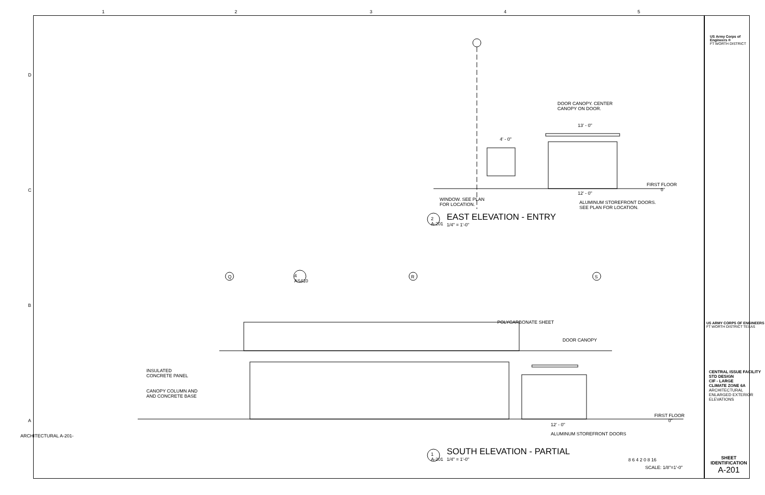1 2 3 4 5
D
C
B
A
ARCHITECTURAL A-201-
DOOR CANOPY. CENTER
CANOPY ON DOOR.
13' - 0"
4' - 0"
FIRST FLOOR
0"
12' - 0"
WINDOW. SEE PLAN
FOR LOCATION.
ALUMINUM STOREFRONT DOORS.
SEE PLAN FOR LOCATION.
2
A-201
EAST ELEVATION - ENTRY
1/4" = 1'-0"
Q
4
AS410
R S
POLYCARBONATE SHEET
DOOR CANOPY
INSULATED
CONCRETE PANEL
CANOPY COLUMN AND
AND CONCRETE BASE
FIRST FLOOR
0"
12' - 0"
ALUMINUM STOREFRONT DOORS
1
A-201
SOUTH ELEVATION - PARTIAL
1/4" = 1'-0" 8 6 4 2 0 8 16
SCALE: 1/8"=1'-0"
US Army Corps of
Engineers ®
FT WORTH DISTRICT
US ARMY CORPS OF ENGINEERS FT WORTH DISTRICT TEXAS
CENTRAL ISSUE FACILITY STD DESIGN
CIF - LARGE
CLIMATE ZONE 6A
ARCHITECTURAL
ENLARGED EXTERIOR
ELEVATIONS
SHEET
IDENTIFICATION
A-201